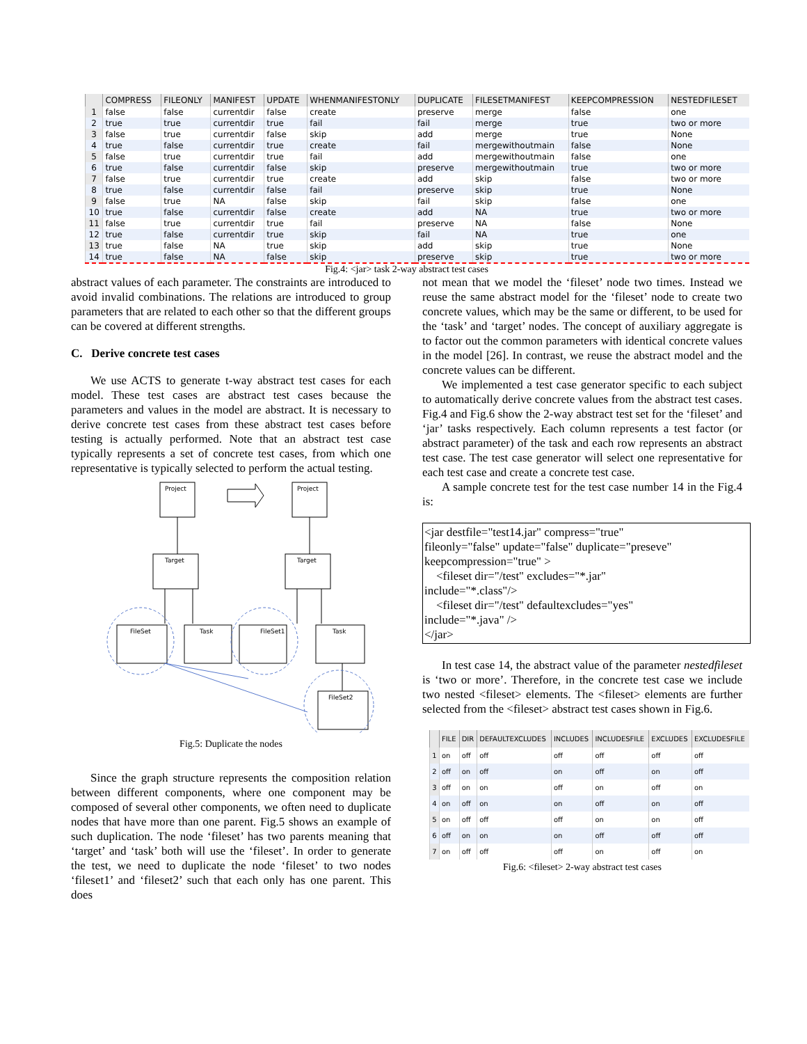| | COMPRESS | FILEONLY | MANIFEST | UPDATE | WHENMANIFESTONLY | DUPLICATE | FILESETMANIFEST | KEEPCOMPRESSION | NESTEDFILESET |
| --- | --- | --- | --- | --- | --- | --- | --- | --- | --- |
| 1 | false | false | currentdir | false | create | preserve | merge | false | one |
| 2 | true | true | currentdir | true | fail | fail | merge | true | two or more |
| 3 | false | true | currentdir | false | skip | add | merge | true | None |
| 4 | true | false | currentdir | true | create | fail | mergewithoutmain | false | None |
| 5 | false | true | currentdir | true | fail | add | mergewithoutmain | false | one |
| 6 | true | false | currentdir | false | skip | preserve | mergewithoutmain | true | two or more |
| 7 | false | true | currentdir | true | create | add | skip | false | two or more |
| 8 | true | false | currentdir | false | fail | preserve | skip | true | None |
| 9 | false | true | NA | false | skip | fail | skip | false | one |
| 10 | true | false | currentdir | false | create | add | NA | true | two or more |
| 11 | false | true | currentdir | true | fail | preserve | NA | false | None |
| 12 | true | false | currentdir | true | skip | fail | NA | true | one |
| 13 | true | false | NA | true | skip | add | skip | true | None |
| 14 | true | false | NA | false | skip | preserve | skip | true | two or more |
Fig.4: <jar> task 2-way abstract test cases
abstract values of each parameter. The constraints are introduced to avoid invalid combinations. The relations are introduced to group parameters that are related to each other so that the different groups can be covered at different strengths.
C. Derive concrete test cases
We use ACTS to generate t-way abstract test cases for each model. These test cases are abstract test cases because the parameters and values in the model are abstract. It is necessary to derive concrete test cases from these abstract test cases before testing is actually performed. Note that an abstract test case typically represents a set of concrete test cases, from which one representative is typically selected to perform the actual testing.
Project
Project
Target
Target
FileSet
Task
FileSet1
Task
FileSet2
Fig.5: Duplicate the nodes
Since the graph structure represents the composition relation between different components, where one component may be composed of several other components, we often need to duplicate nodes that have more than one parent. Fig.5 shows an example of such duplication. The node ‘fileset’ has two parents meaning that ‘target’ and ‘task’ both will use the ‘fileset’. In order to generate the test, we need to duplicate the node ‘fileset’ to two nodes ‘fileset1’ and ‘fileset2’ such that each only has one parent. This does
not mean that we model the ‘fileset’ node two times. Instead we reuse the same abstract model for the ‘fileset’ node to create two concrete values, which may be the same or different, to be used for the ‘task’ and ‘target’ nodes. The concept of auxiliary aggregate is to factor out the common parameters with identical concrete values in the model [26]. In contrast, we reuse the abstract model and the concrete values can be different.
We implemented a test case generator specific to each subject to automatically derive concrete values from the abstract test cases. Fig.4 and Fig.6 show the 2-way abstract test set for the ‘fileset’ and ‘jar’ tasks respectively. Each column represents a test factor (or abstract parameter) of the task and each row represents an abstract test case. The test case generator will select one representative for each test case and create a concrete test case.
A sample concrete test for the test case number 14 in the Fig.4 is:
<jar destfile="test14.jar" compress="true"
fileonly="false" update="false" duplicate="preseve"
keepcompression="true" >
<fileset dir="/test" excludes="*.jar"
include="*.class"/>
<fileset dir="/test" defaultexcludes="yes"
include="*.java" />
</jar>
In test case 14, the abstract value of the parameter nestedfileset is ‘two or more’. Therefore, in the concrete test case we include two nested <fileset> elements. The <fileset> elements are further selected from the <fileset> abstract test cases shown in Fig.6.
| | FILE | DIR | DEFAULTEXCLUDES | INCLUDES | INCLUDESFILE | EXCLUDES | EXCLUDESFILE |
| --- | --- | --- | --- | --- | --- | --- | --- |
| 1 | on | off | off | off | off | off | off |
| 2 | off | on | off | on | off | on | off |
| 3 | off | on | on | off | on | off | on |
| 4 | on | off | on | on | off | on | off |
| 5 | on | off | off | off | on | on | off |
| 6 | off | on | on | on | off | off | off |
| 7 | on | off | off | off | on | off | on |
Fig.6: <fileset> 2-way abstract test cases